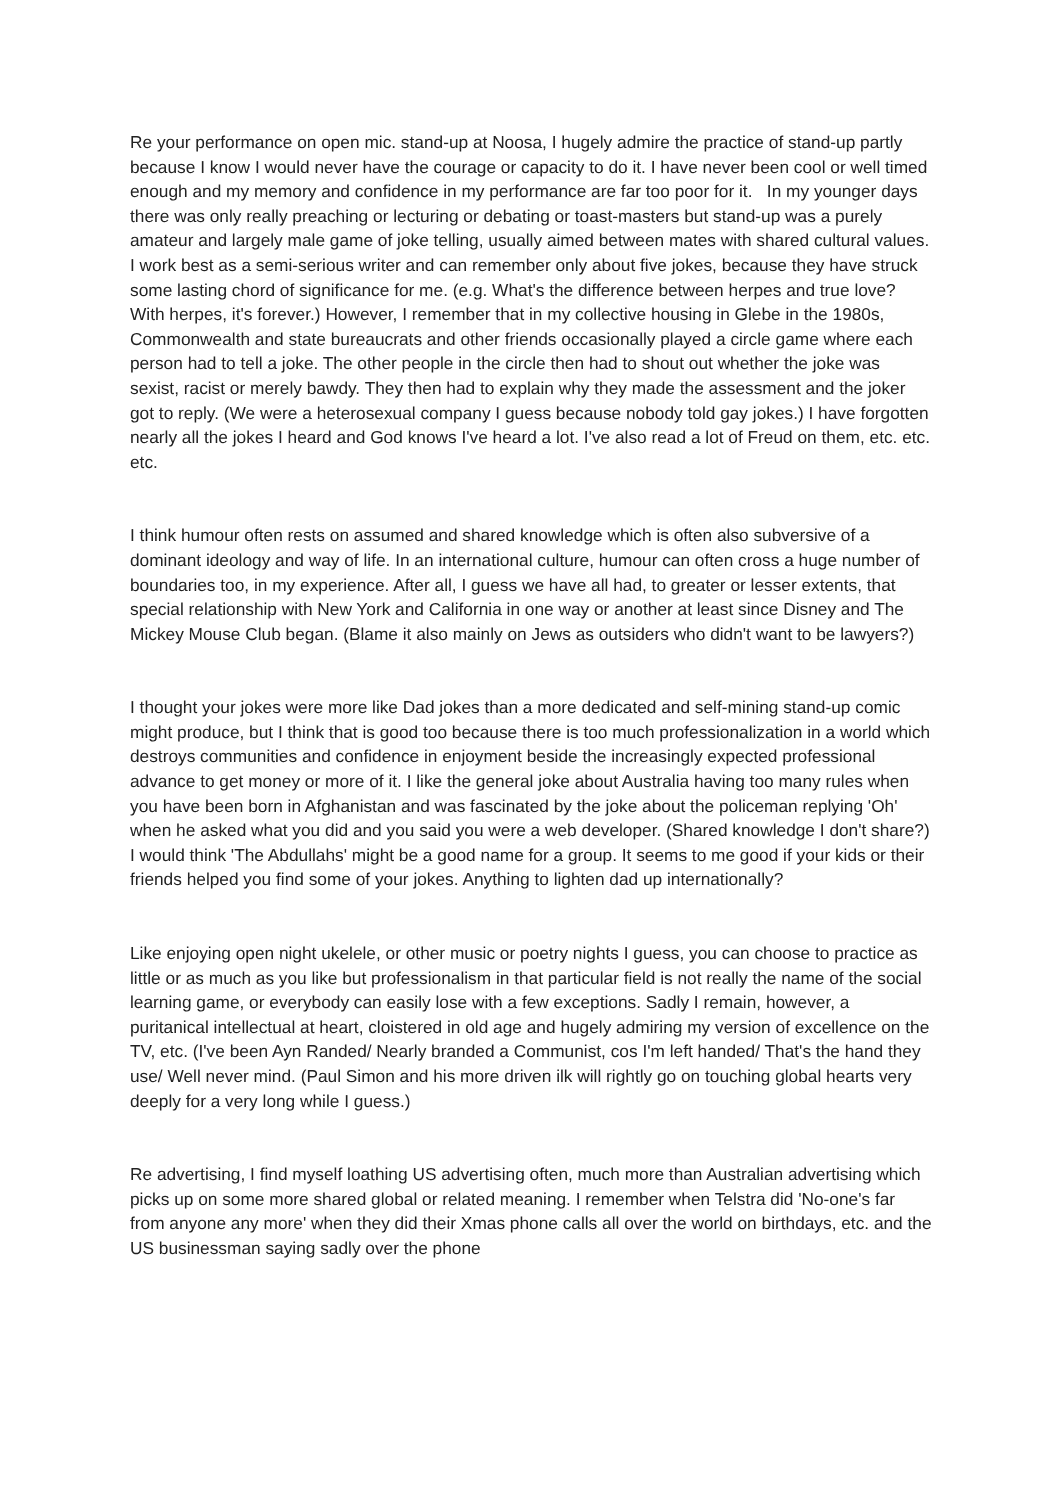Re your performance on open mic. stand-up at Noosa, I hugely admire the practice of stand-up partly because I know I would never have the courage or capacity to do it. I have never been cool or well timed enough and my memory and confidence in my performance are far too poor for it. In my younger days there was only really preaching or lecturing or debating or toast-masters but stand-up was a purely amateur and largely male game of joke telling, usually aimed between mates with shared cultural values. I work best as a semi-serious writer and can remember only about five jokes, because they have struck some lasting chord of significance for me. (e.g. What's the difference between herpes and true love? With herpes, it's forever.) However, I remember that in my collective housing in Glebe in the 1980s, Commonwealth and state bureaucrats and other friends occasionally played a circle game where each person had to tell a joke. The other people in the circle then had to shout out whether the joke was sexist, racist or merely bawdy. They then had to explain why they made the assessment and the joker got to reply. (We were a heterosexual company I guess because nobody told gay jokes.) I have forgotten nearly all the jokes I heard and God knows I've heard a lot. I've also read a lot of Freud on them, etc. etc. etc.
I think humour often rests on assumed and shared knowledge which is often also subversive of a dominant ideology and way of life. In an international culture, humour can often cross a huge number of boundaries too, in my experience. After all, I guess we have all had, to greater or lesser extents, that special relationship with New York and California in one way or another at least since Disney and The Mickey Mouse Club began. (Blame it also mainly on Jews as outsiders who didn't want to be lawyers?)
I thought your jokes were more like Dad jokes than a more dedicated and self-mining stand-up comic might produce, but I think that is good too because there is too much professionalization in a world which destroys communities and confidence in enjoyment beside the increasingly expected professional advance to get money or more of it. I like the general joke about Australia having too many rules when you have been born in Afghanistan and was fascinated by the joke about the policeman replying 'Oh' when he asked what you did and you said you were a web developer. (Shared knowledge I don't share?) I would think 'The Abdullahs' might be a good name for a group. It seems to me good if your kids or their friends helped you find some of your jokes. Anything to lighten dad up internationally?
Like enjoying open night ukelele, or other music or poetry nights I guess, you can choose to practice as little or as much as you like but professionalism in that particular field is not really the name of the social learning game, or everybody can easily lose with a few exceptions. Sadly I remain, however, a puritanical intellectual at heart, cloistered in old age and hugely admiring my version of excellence on the TV, etc. (I've been Ayn Randed/ Nearly branded a Communist, cos I'm left handed/ That's the hand they use/ Well never mind. (Paul Simon and his more driven ilk will rightly go on touching global hearts very deeply for a very long while I guess.)
Re advertising, I find myself loathing US advertising often, much more than Australian advertising which picks up on some more shared global or related meaning. I remember when Telstra did 'No-one's far from anyone any more' when they did their Xmas phone calls all over the world on birthdays, etc. and the US businessman saying sadly over the phone